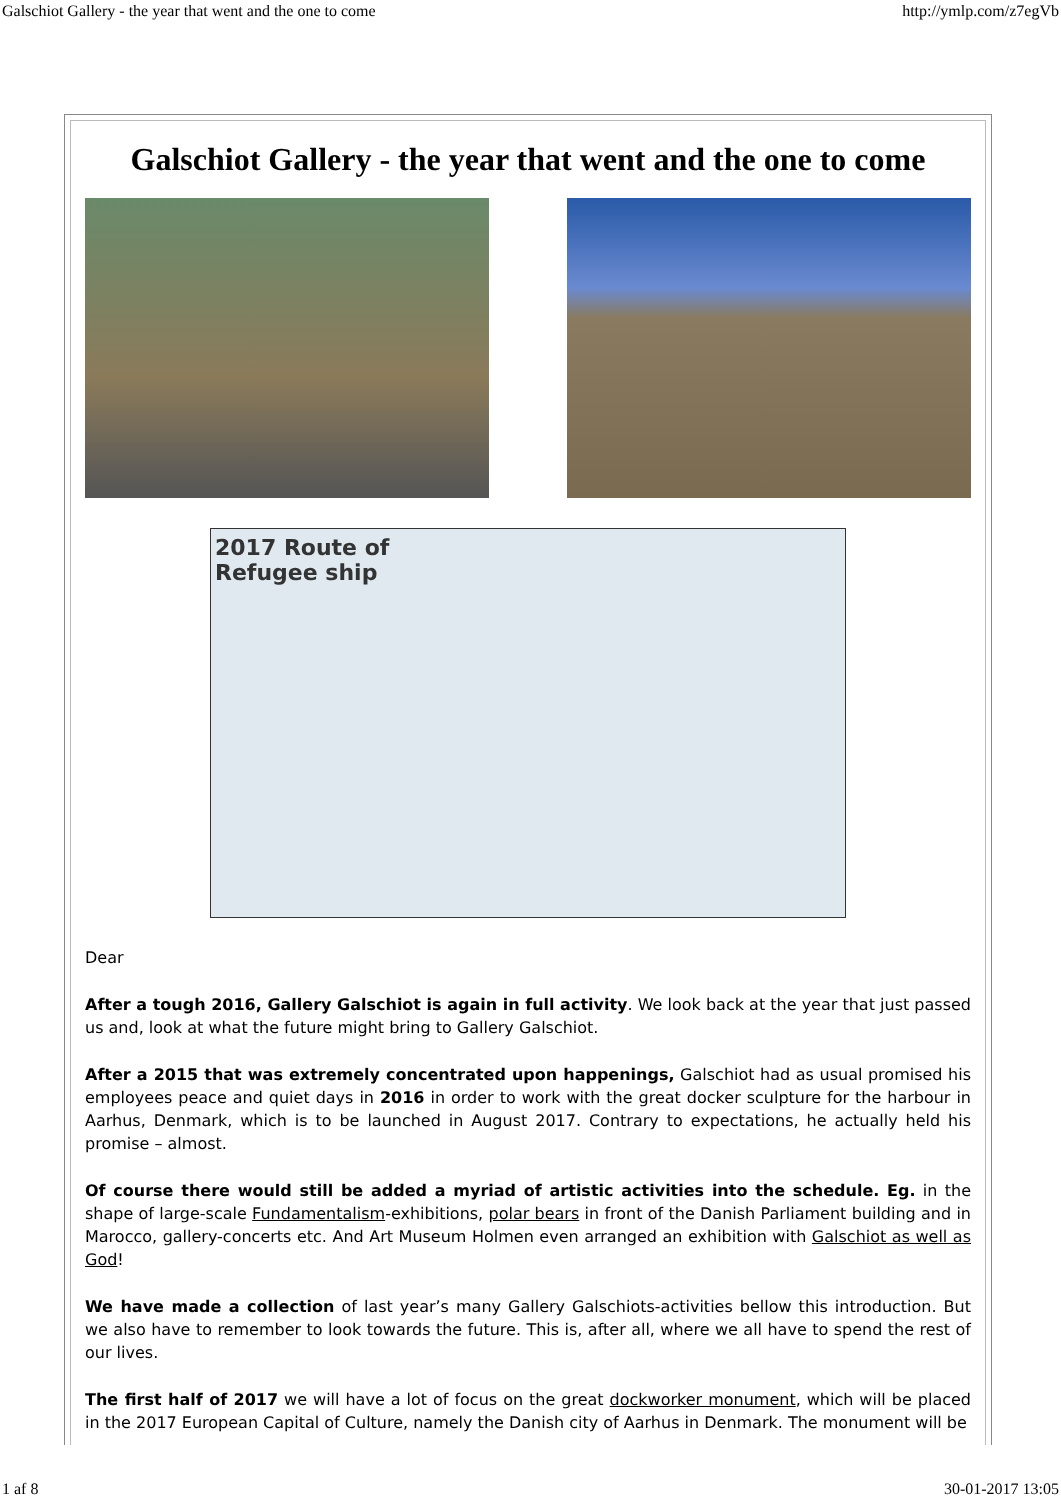Galschiot Gallery - the year that went and the one to come http://ymlp.com/z7egVb
Galschiot Gallery - the year that went and the one to come
2017 Route of
Refugee ship
Dear
After a tough 2016, Gallery Galschiot is again in full activity. We look back at the year that just passed us and, look at what the future might bring to Gallery Galschiot.
After a 2015 that was extremely concentrated upon happenings, Galschiot had as usual promised his employees peace and quiet days in 2016 in order to work with the great docker sculpture for the harbour in Aarhus, Denmark, which is to be launched in August 2017. Contrary to expectations, he actually held his promise – almost.
Of course there would still be added a myriad of artistic activities into the schedule. Eg. in the shape of large-scale Fundamentalism-exhibitions, polar bears in front of the Danish Parliament building and in Marocco, gallery-concerts etc. And Art Museum Holmen even arranged an exhibition with Galschiot as well as God!
We have made a collection of last year’s many Gallery Galschiots-activities bellow this introduction. But we also have to remember to look towards the future. This is, after all, where we all have to spend the rest of our lives.
The first half of 2017 we will have a lot of focus on the great dockworker monument, which will be placed in the 2017 European Capital of Culture, namely the Danish city of Aarhus in Denmark. The monument will be
1 af 8 30-01-2017 13:05